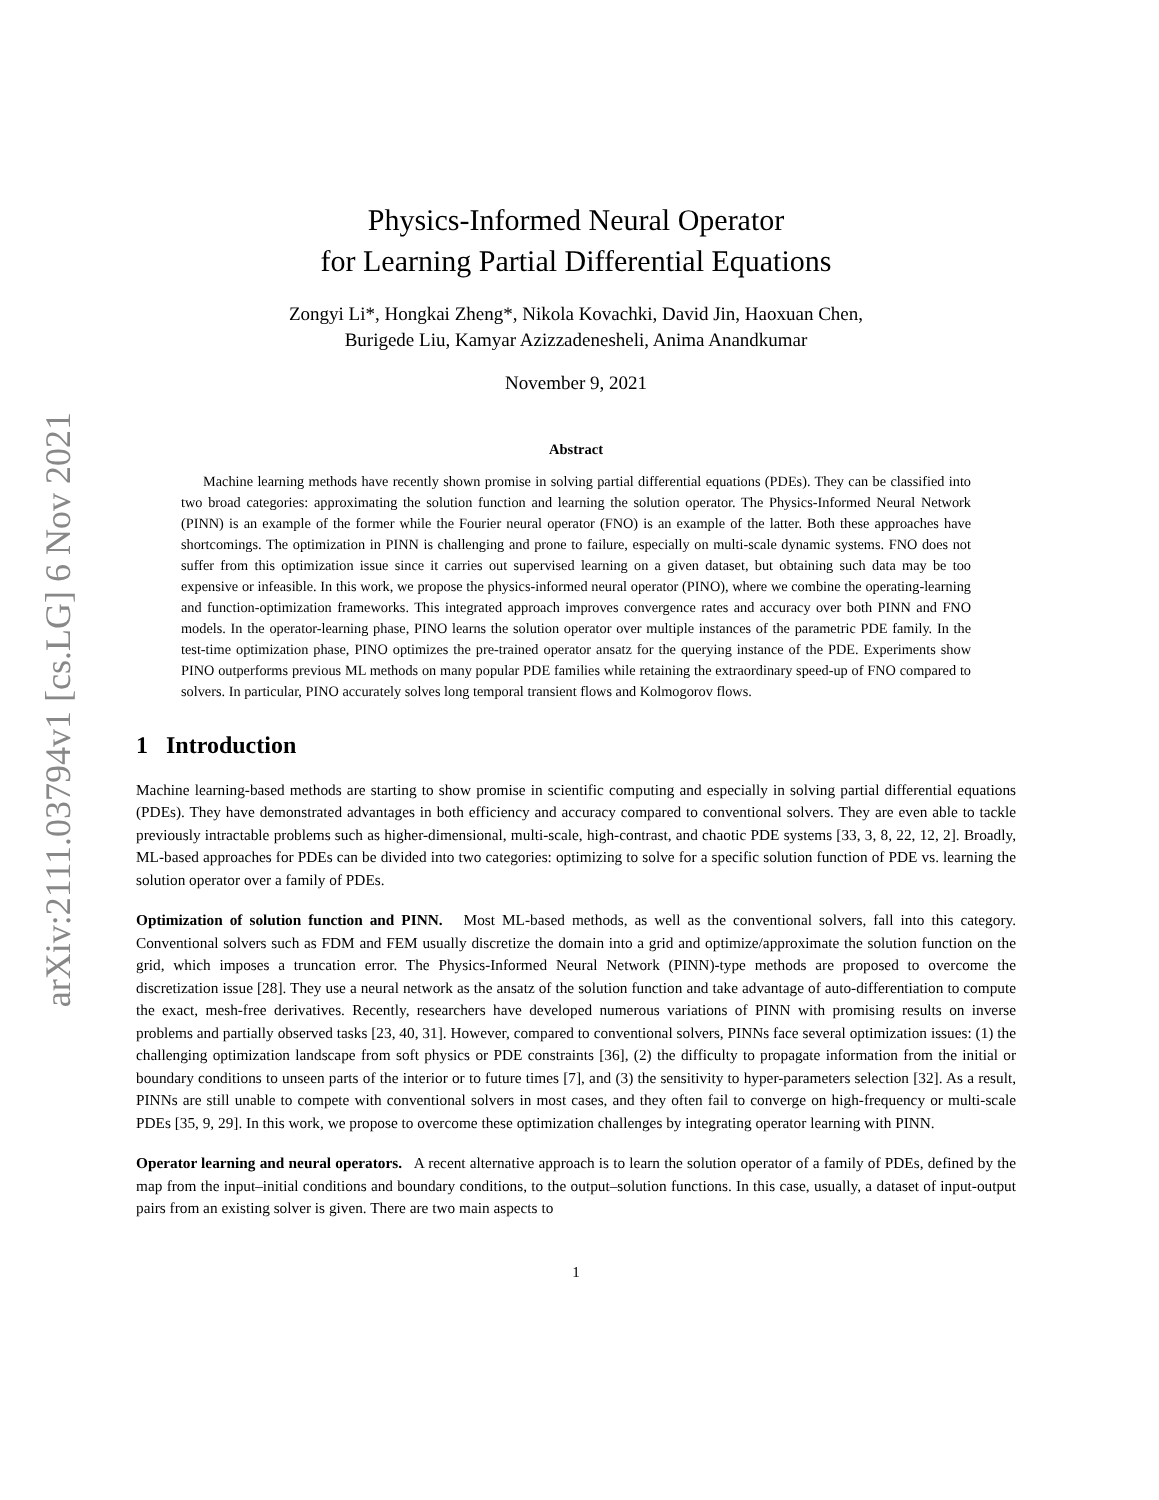arXiv:2111.03794v1 [cs.LG] 6 Nov 2021
Physics-Informed Neural Operator
for Learning Partial Differential Equations
Zongyi Li*, Hongkai Zheng*, Nikola Kovachki, David Jin, Haoxuan Chen,
Burigede Liu, Kamyar Azizzadenesheli, Anima Anandkumar
November 9, 2021
Abstract
Machine learning methods have recently shown promise in solving partial differential equations (PDEs). They can be classified into two broad categories: approximating the solution function and learning the solution operator. The Physics-Informed Neural Network (PINN) is an example of the former while the Fourier neural operator (FNO) is an example of the latter. Both these approaches have shortcomings. The optimization in PINN is challenging and prone to failure, especially on multi-scale dynamic systems. FNO does not suffer from this optimization issue since it carries out supervised learning on a given dataset, but obtaining such data may be too expensive or infeasible. In this work, we propose the physics-informed neural operator (PINO), where we combine the operating-learning and function-optimization frameworks. This integrated approach improves convergence rates and accuracy over both PINN and FNO models. In the operator-learning phase, PINO learns the solution operator over multiple instances of the parametric PDE family. In the test-time optimization phase, PINO optimizes the pre-trained operator ansatz for the querying instance of the PDE. Experiments show PINO outperforms previous ML methods on many popular PDE families while retaining the extraordinary speed-up of FNO compared to solvers. In particular, PINO accurately solves long temporal transient flows and Kolmogorov flows.
1 Introduction
Machine learning-based methods are starting to show promise in scientific computing and especially in solving partial differential equations (PDEs). They have demonstrated advantages in both efficiency and accuracy compared to conventional solvers. They are even able to tackle previously intractable problems such as higher-dimensional, multi-scale, high-contrast, and chaotic PDE systems [33, 3, 8, 22, 12, 2]. Broadly, ML-based approaches for PDEs can be divided into two categories: optimizing to solve for a specific solution function of PDE vs. learning the solution operator over a family of PDEs.
Optimization of solution function and PINN. Most ML-based methods, as well as the conventional solvers, fall into this category. Conventional solvers such as FDM and FEM usually discretize the domain into a grid and optimize/approximate the solution function on the grid, which imposes a truncation error. The Physics-Informed Neural Network (PINN)-type methods are proposed to overcome the discretization issue [28]. They use a neural network as the ansatz of the solution function and take advantage of auto-differentiation to compute the exact, mesh-free derivatives. Recently, researchers have developed numerous variations of PINN with promising results on inverse problems and partially observed tasks [23, 40, 31]. However, compared to conventional solvers, PINNs face several optimization issues: (1) the challenging optimization landscape from soft physics or PDE constraints [36], (2) the difficulty to propagate information from the initial or boundary conditions to unseen parts of the interior or to future times [7], and (3) the sensitivity to hyper-parameters selection [32]. As a result, PINNs are still unable to compete with conventional solvers in most cases, and they often fail to converge on high-frequency or multi-scale PDEs [35, 9, 29]. In this work, we propose to overcome these optimization challenges by integrating operator learning with PINN.
Operator learning and neural operators. A recent alternative approach is to learn the solution operator of a family of PDEs, defined by the map from the input–initial conditions and boundary conditions, to the output–solution functions. In this case, usually, a dataset of input-output pairs from an existing solver is given. There are two main aspects to
1